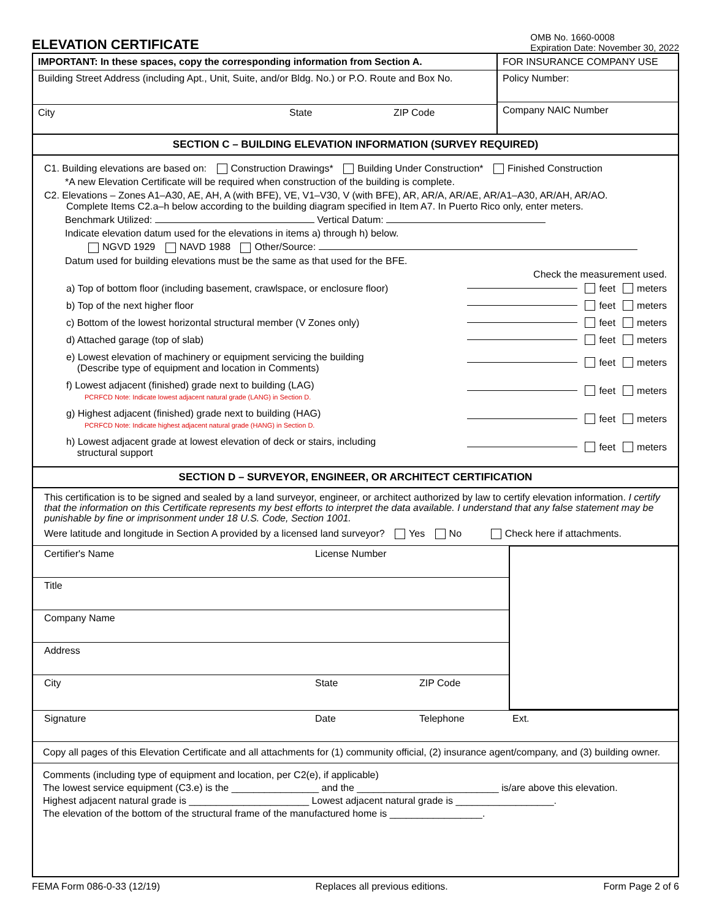ELEVATION CERTIFICATE
OMB No. 1660-0008
Expiration Date: November 30, 2022
IMPORTANT: In these spaces, copy the corresponding information from Section A.
Building Street Address (including Apt., Unit, Suite, and/or Bldg. No.) or P.O. Route and Box No.
City State ZIP Code
FOR INSURANCE COMPANY USE
Policy Number:
Company NAIC Number
SECTION C – BUILDING ELEVATION INFORMATION (SURVEY REQUIRED)
C1. Building elevations are based on: Construction Drawings* Building Under Construction* Finished Construction
*A new Elevation Certificate will be required when construction of the building is complete.
C2. Elevations – Zones A1–A30, AE, AH, A (with BFE), VE, V1–V30, V (with BFE), AR, AR/A, AR/AE, AR/A1–A30, AR/AH, AR/AO.
Complete Items C2.a–h below according to the building diagram specified in Item A7. In Puerto Rico only, enter meters.
Benchmark Utilized: Vertical Datum:
Indicate elevation datum used for the elevations in items a) through h) below.
NGVD 1929 NAVD 1988 Other/Source:
Datum used for building elevations must be the same as that used for the BFE.
Check the measurement used.
a) Top of bottom floor (including basement, crawlspace, or enclosure floor) feet meters
b) Top of the next higher floor feet meters
c) Bottom of the lowest horizontal structural member (V Zones only) feet meters
d) Attached garage (top of slab) feet meters
e) Lowest elevation of machinery or equipment servicing the building
(Describe type of equipment and location in Comments) feet meters
f) Lowest adjacent (finished) grade next to building (LAG)
PCRFCD Note: Indicate lowest adjacent natural grade (LANG) in Section D. feet meters
g) Highest adjacent (finished) grade next to building (HAG)
PCRFCD Note: Indicate highest adjacent natural grade (HANG) in Section D. feet meters
h) Lowest adjacent grade at lowest elevation of deck or stairs, including
structural support feet meters
SECTION D – SURVEYOR, ENGINEER, OR ARCHITECT CERTIFICATION
This certification is to be signed and sealed by a land surveyor, engineer, or architect authorized by law to certify elevation information. I certify that the information on this Certificate represents my best efforts to interpret the data available. I understand that any false statement may be punishable by fine or imprisonment under 18 U.S. Code, Section 1001.
Were latitude and longitude in Section A provided by a licensed land surveyor? Yes No Check here if attachments.
Certifier's Name License Number
Title
Company Name
Address
City State ZIP Code
Signature Date Telephone Ext.
Copy all pages of this Elevation Certificate and all attachments for (1) community official, (2) insurance agent/company, and (3) building owner.
Comments (including type of equipment and location, per C2(e), if applicable)
The lowest service equipment (C3.e) is the ________________ and the __________________________ is/are above this elevation.
Highest adjacent natural grade is ______________________ Lowest adjacent natural grade is __________________.
The elevation of the bottom of the structural frame of the manufactured home is _________________.
FEMA Form 086-0-33 (12/19) Replaces all previous editions. Form Page 2 of 6